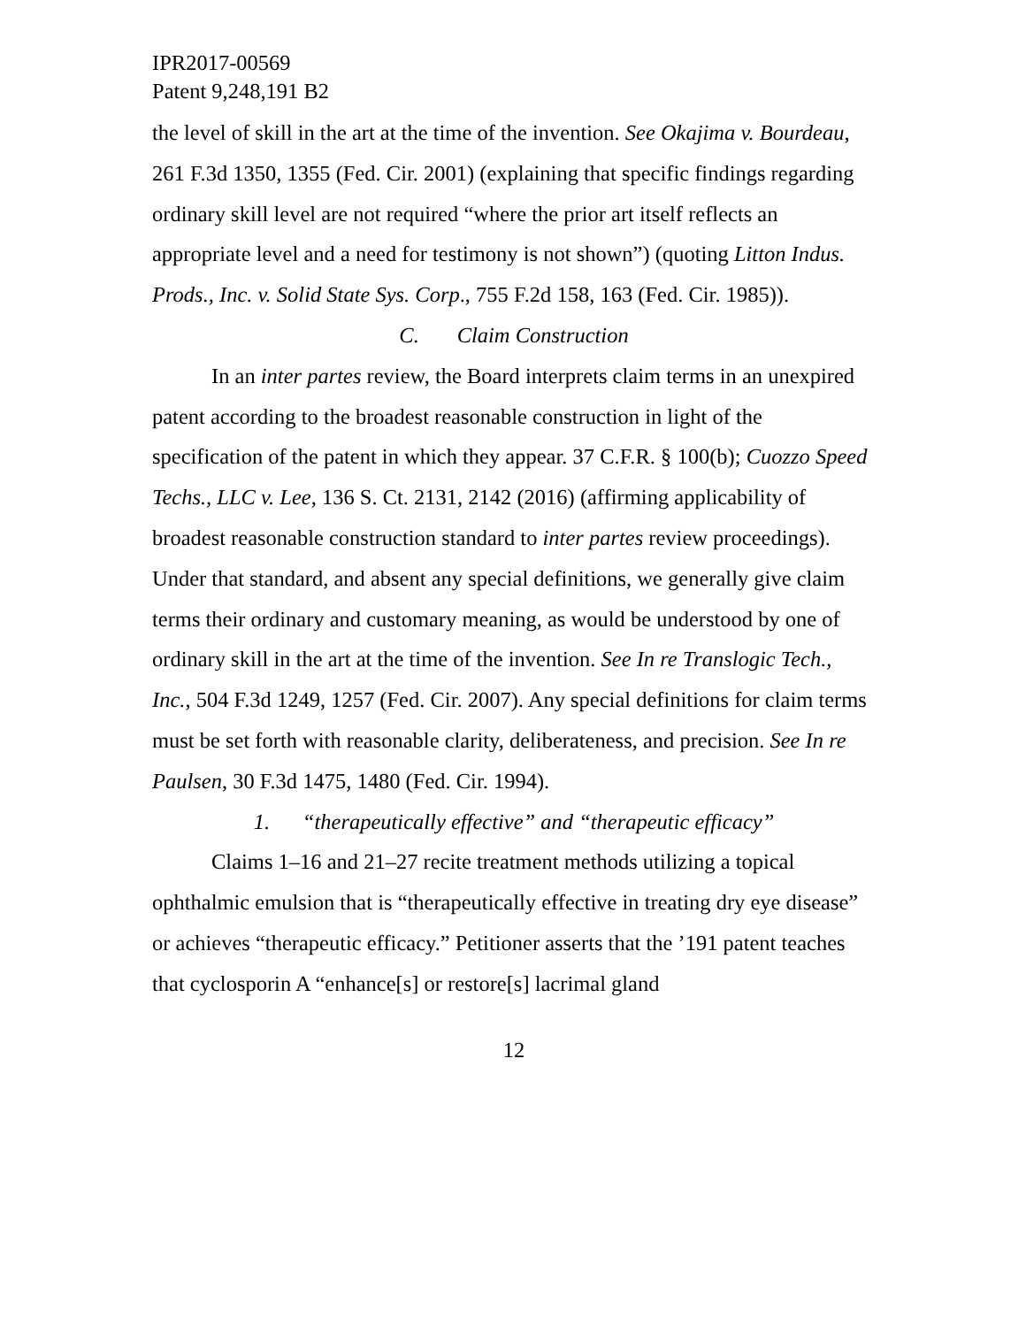IPR2017-00569
Patent 9,248,191 B2
the level of skill in the art at the time of the invention. See Okajima v. Bourdeau, 261 F.3d 1350, 1355 (Fed. Cir. 2001) (explaining that specific findings regarding ordinary skill level are not required “where the prior art itself reflects an appropriate level and a need for testimony is not shown”) (quoting Litton Indus. Prods., Inc. v. Solid State Sys. Corp., 755 F.2d 158, 163 (Fed. Cir. 1985)).
C. Claim Construction
In an inter partes review, the Board interprets claim terms in an unexpired patent according to the broadest reasonable construction in light of the specification of the patent in which they appear. 37 C.F.R. § 100(b); Cuozzo Speed Techs., LLC v. Lee, 136 S. Ct. 2131, 2142 (2016) (affirming applicability of broadest reasonable construction standard to inter partes review proceedings). Under that standard, and absent any special definitions, we generally give claim terms their ordinary and customary meaning, as would be understood by one of ordinary skill in the art at the time of the invention. See In re Translogic Tech., Inc., 504 F.3d 1249, 1257 (Fed. Cir. 2007). Any special definitions for claim terms must be set forth with reasonable clarity, deliberateness, and precision. See In re Paulsen, 30 F.3d 1475, 1480 (Fed. Cir. 1994).
1. “therapeutically effective” and “therapeutic efficacy”
Claims 1–16 and 21–27 recite treatment methods utilizing a topical ophthalmic emulsion that is “therapeutically effective in treating dry eye disease” or achieves “therapeutic efficacy.” Petitioner asserts that the ’191 patent teaches that cyclosporin A “enhance[s] or restore[s] lacrimal gland
12